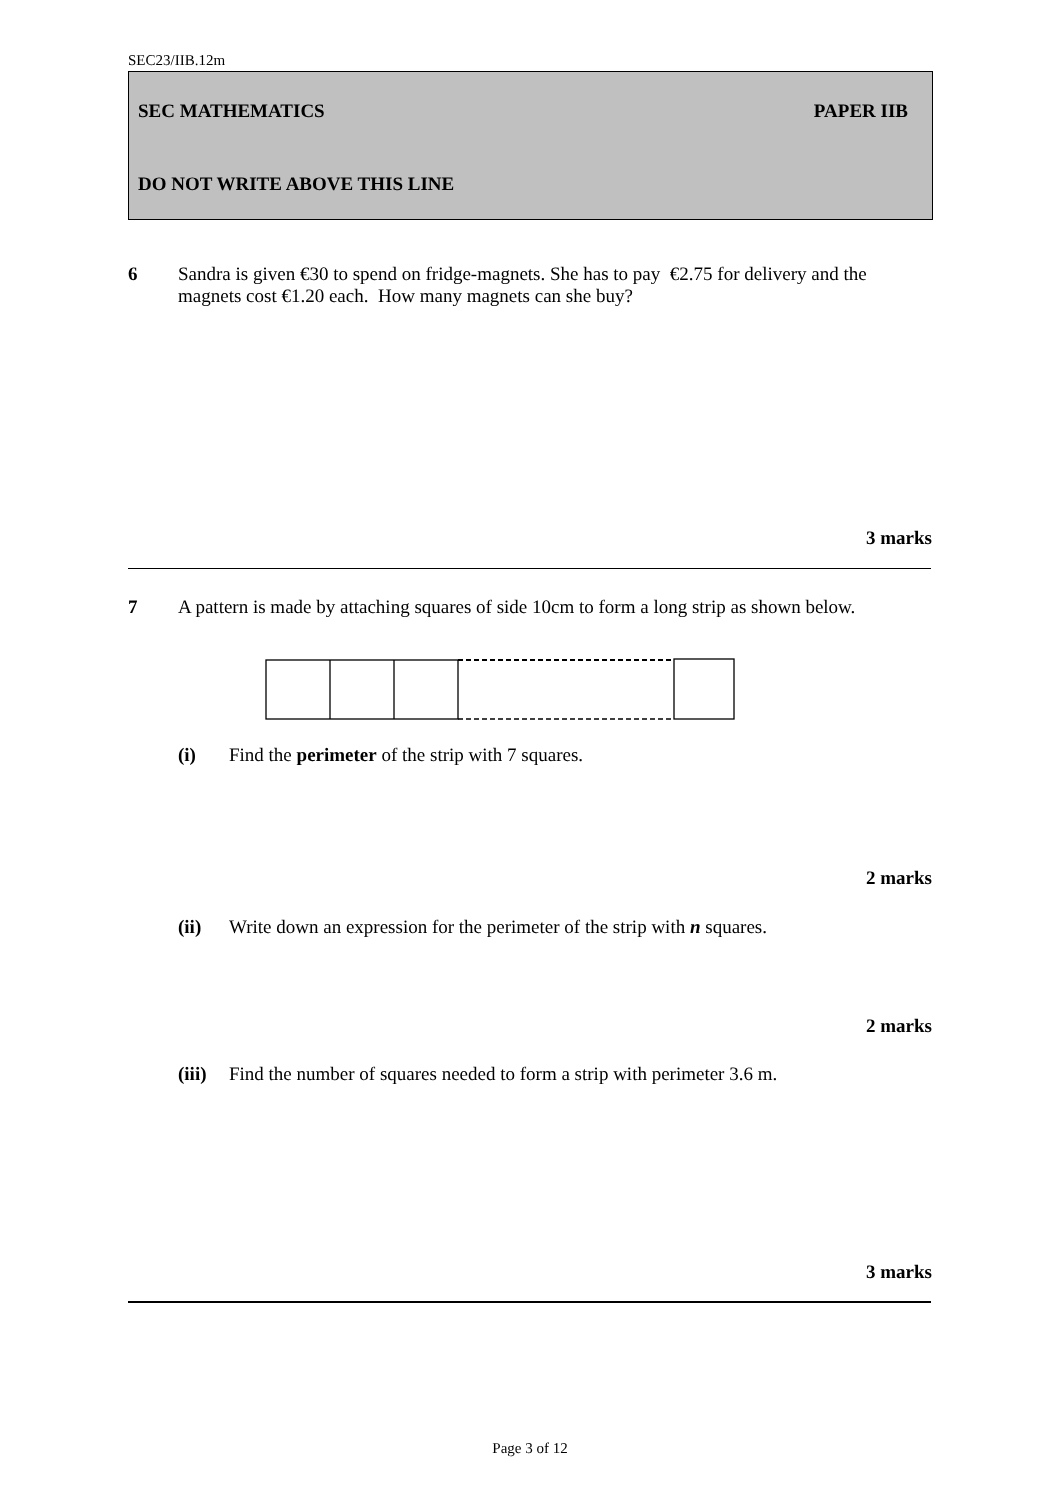SEC23/IIB.12m
SEC MATHEMATICS PAPER IIB
DO NOT WRITE ABOVE THIS LINE
6 Sandra is given €30 to spend on fridge-magnets. She has to pay €2.75 for delivery and the magnets cost €1.20 each. How many magnets can she buy?
3 marks
7 A pattern is made by attaching squares of side 10cm to form a long strip as shown below.
(i) Find the perimeter of the strip with 7 squares.
2 marks
(ii) Write down an expression for the perimeter of the strip with n squares.
2 marks
(iii)
Find the number of squares needed to form a strip with perimeter 3.6 m.
3 marks
Page 3 of 12